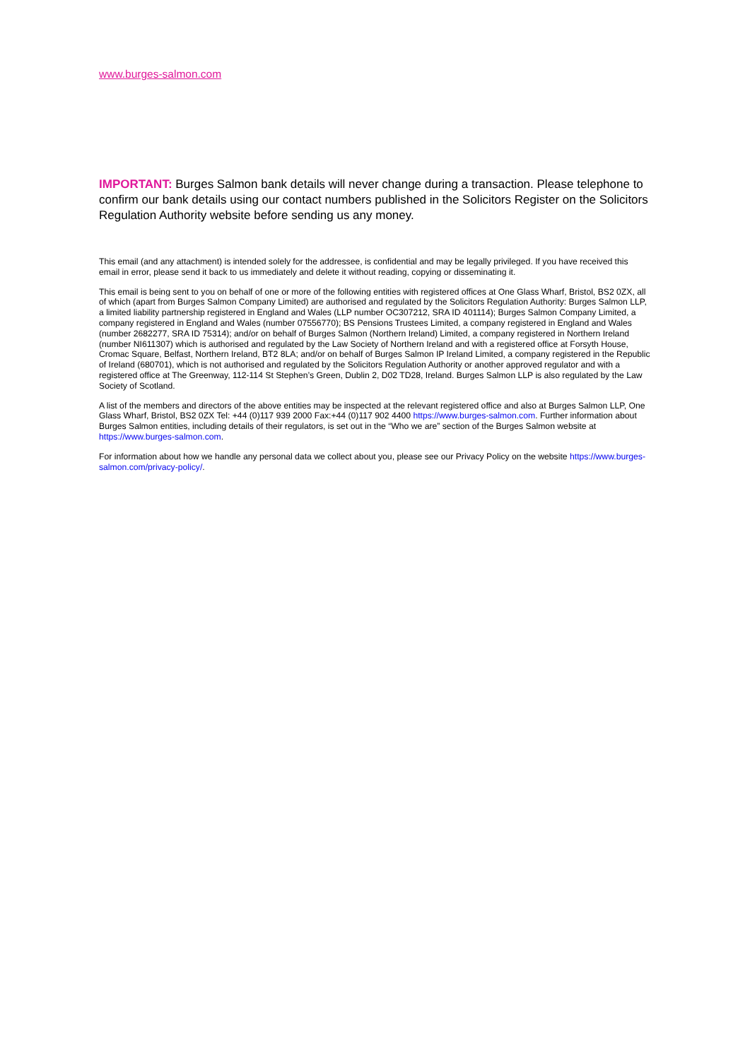www.burges-salmon.com
IMPORTANT: Burges Salmon bank details will never change during a transaction. Please telephone to confirm our bank details using our contact numbers published in the Solicitors Register on the Solicitors Regulation Authority website before sending us any money.
This email (and any attachment) is intended solely for the addressee, is confidential and may be legally privileged. If you have received this email in error, please send it back to us immediately and delete it without reading, copying or disseminating it.
This email is being sent to you on behalf of one or more of the following entities with registered offices at One Glass Wharf, Bristol, BS2 0ZX, all of which (apart from Burges Salmon Company Limited) are authorised and regulated by the Solicitors Regulation Authority: Burges Salmon LLP, a limited liability partnership registered in England and Wales (LLP number OC307212, SRA ID 401114); Burges Salmon Company Limited, a company registered in England and Wales (number 07556770); BS Pensions Trustees Limited, a company registered in England and Wales (number 2682277, SRA ID 75314); and/or on behalf of Burges Salmon (Northern Ireland) Limited, a company registered in Northern Ireland (number NI611307) which is authorised and regulated by the Law Society of Northern Ireland and with a registered office at Forsyth House, Cromac Square, Belfast, Northern Ireland, BT2 8LA; and/or on behalf of Burges Salmon IP Ireland Limited, a company registered in the Republic of Ireland (680701), which is not authorised and regulated by the Solicitors Regulation Authority or another approved regulator and with a registered office at The Greenway, 112-114 St Stephen’s Green, Dublin 2, D02 TD28, Ireland. Burges Salmon LLP is also regulated by the Law Society of Scotland.
A list of the members and directors of the above entities may be inspected at the relevant registered office and also at Burges Salmon LLP, One Glass Wharf, Bristol, BS2 0ZX Tel: +44 (0)117 939 2000 Fax:+44 (0)117 902 4400 https://www.burges-salmon.com. Further information about Burges Salmon entities, including details of their regulators, is set out in the “Who we are” section of the Burges Salmon website at https://www.burges-salmon.com.
For information about how we handle any personal data we collect about you, please see our Privacy Policy on the website https://www.burges-salmon.com/privacy-policy/.